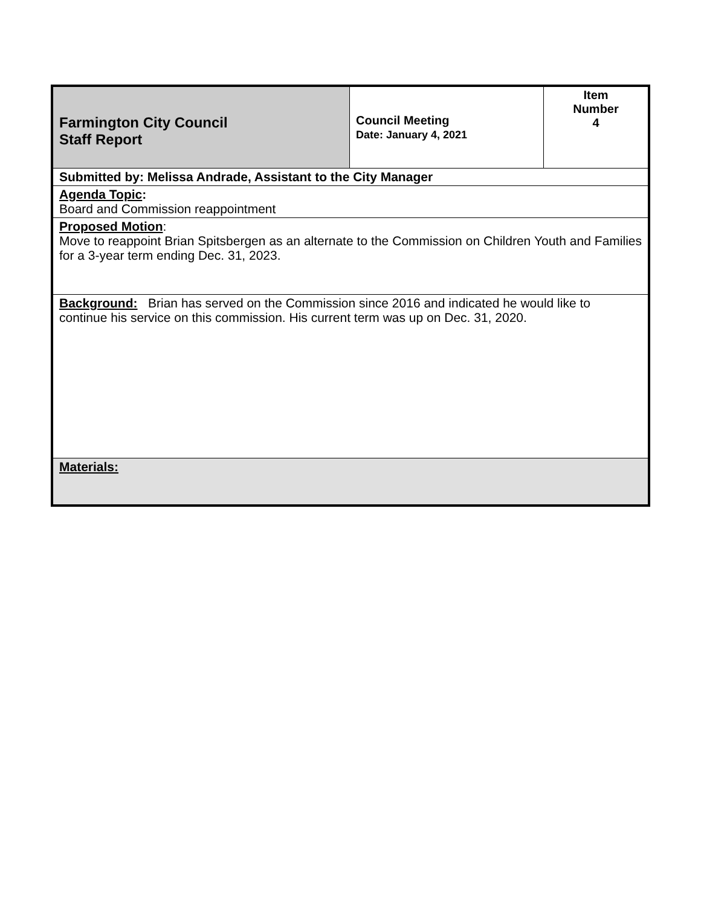| Farmington City Council Staff Report | Council Meeting Date: January 4, 2021 | Item Number 4 |
| Submitted by: Melissa Andrade, Assistant to the City Manager | | |
| Agenda Topic : Board and Commission reappointment | | |
| Proposed Motion : Move to reappoint Brian Spitsbergen as an alternate to the Commission on Children Youth and Families for a 3-year term ending Dec. 31, 2023. | | |
| Background: Brian has served on the Commission since 2016 and indicated he would like to continue his service on this commission. His current term was up on Dec. 31, 2020. | | |
| Materials: | | |